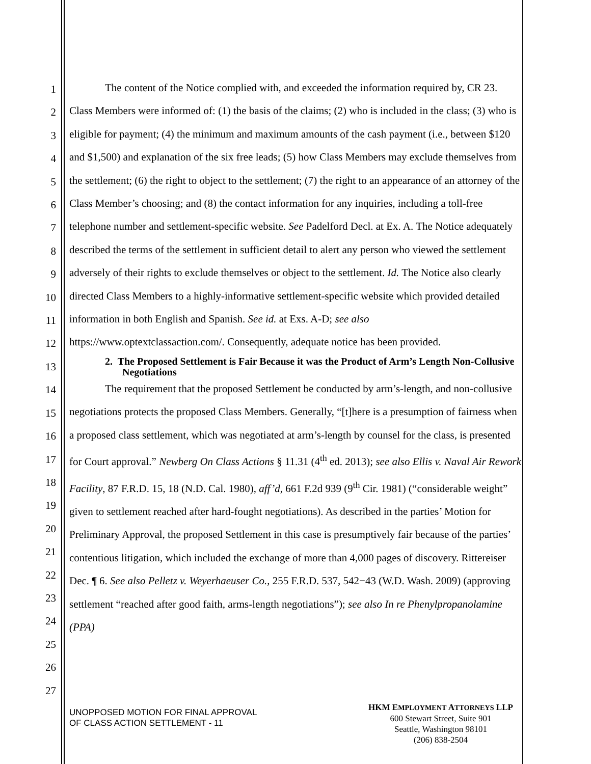1
2
3
4
5
6
7
8
9
10
11
12
13
14
15
16
17
18
19
20
21
22
23
24
25
26
27
The content of the Notice complied with, and exceeded the information required by, CR 23. Class Members were informed of: (1) the basis of the claims; (2) who is included in the class; (3) who is eligible for payment; (4) the minimum and maximum amounts of the cash payment (i.e., between $120 and $1,500) and explanation of the six free leads; (5) how Class Members may exclude themselves from the settlement; (6) the right to object to the settlement; (7) the right to an appearance of an attorney of the Class Member’s choosing; and (8) the contact information for any inquiries, including a toll-free telephone number and settlement-specific website. See Padelford Decl. at Ex. A. The Notice adequately described the terms of the settlement in sufficient detail to alert any person who viewed the settlement adversely of their rights to exclude themselves or object to the settlement. Id. The Notice also clearly directed Class Members to a highly-informative settlement-specific website which provided detailed information in both English and Spanish. See id. at Exs. A-D; see also https://www.optextclassaction.com/. Consequently, adequate notice has been provided.
2. The Proposed Settlement is Fair Because it was the Product of Arm’s Length Non-Collusive Negotiations
The requirement that the proposed Settlement be conducted by arm’s-length, and non-collusive negotiations protects the proposed Class Members. Generally, “[t]here is a presumption of fairness when a proposed class settlement, which was negotiated at arm’s-length by counsel for the class, is presented for Court approval.” Newberg On Class Actions § 11.31 (4<sup>th</sup> ed. 2013); see also Ellis v. Naval Air Rework Facility, 87 F.R.D. 15, 18 (N.D. Cal. 1980), aff’d, 661 F.2d 939 (9<sup>th</sup> Cir. 1981) (“considerable weight” given to settlement reached after hard-fought negotiations). As described in the parties’ Motion for Preliminary Approval, the proposed Settlement in this case is presumptively fair because of the parties’ contentious litigation, which included the exchange of more than 4,000 pages of discovery. Rittereiser Dec. ¶ 6. See also Pelletz v. Weyerhaeuser Co., 255 F.R.D. 537, 542−43 (W.D. Wash. 2009) (approving settlement “reached after good faith, arms-length negotiations”); see also In re Phenylpropanolamine (PPA)
UNOPPOSED MOTION FOR FINAL APPROVAL
OF CLASS ACTION SETTLEMENT - 11
HKM EMPLOYMENT ATTORNEYS LLP
600 Stewart Street, Suite 901
Seattle, Washington 98101
(206) 838-2504